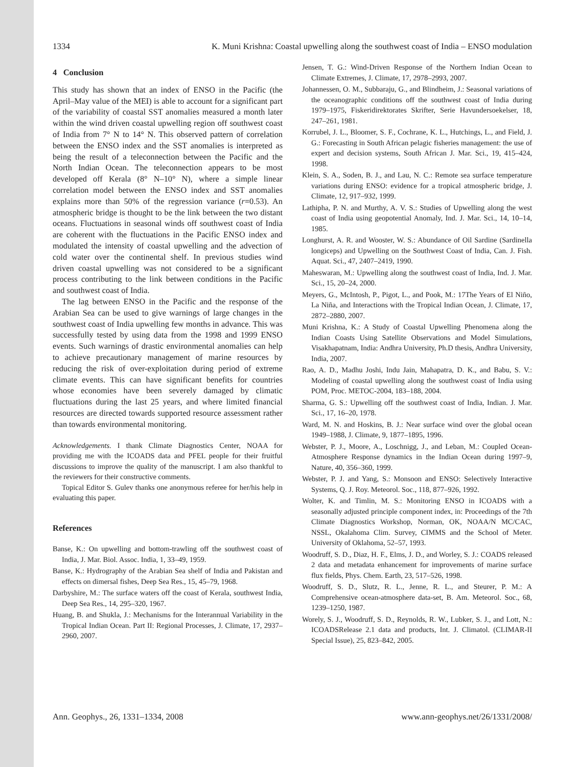1334 K. Muni Krishna: Coastal upwelling along the southwest coast of India – ENSO modulation
4 Conclusion
This study has shown that an index of ENSO in the Pacific (the April–May value of the MEI) is able to account for a significant part of the variability of coastal SST anomalies measured a month later within the wind driven coastal upwelling region off southwest coast of India from 7° N to 14° N. This observed pattern of correlation between the ENSO index and the SST anomalies is interpreted as being the result of a teleconnection between the Pacific and the North Indian Ocean. The teleconnection appears to be most developed off Kerala (8° N–10° N), where a simple linear correlation model between the ENSO index and SST anomalies explains more than 50% of the regression variance (r=0.53). An atmospheric bridge is thought to be the link between the two distant oceans. Fluctuations in seasonal winds off southwest coast of India are coherent with the fluctuations in the Pacific ENSO index and modulated the intensity of coastal upwelling and the advection of cold water over the continental shelf. In previous studies wind driven coastal upwelling was not considered to be a significant process contributing to the link between conditions in the Pacific and southwest coast of India.
The lag between ENSO in the Pacific and the response of the Arabian Sea can be used to give warnings of large changes in the southwest coast of India upwelling few months in advance. This was successfully tested by using data from the 1998 and 1999 ENSO events. Such warnings of drastic environmental anomalies can help to achieve precautionary management of marine resources by reducing the risk of over-exploitation during period of extreme climate events. This can have significant benefits for countries whose economies have been severely damaged by climatic fluctuations during the last 25 years, and where limited financial resources are directed towards supported resource assessment rather than towards environmental monitoring.
Acknowledgements. I thank Climate Diagnostics Center, NOAA for providing me with the ICOADS data and PFEL people for their fruitful discussions to improve the quality of the manuscript. I am also thankful to the reviewers for their constructive comments.
Topical Editor S. Gulev thanks one anonymous referee for her/his help in evaluating this paper.
References
Banse, K.: On upwelling and bottom-trawling off the southwest coast of India, J. Mar. Biol. Assoc. India, 1, 33–49, 1959.
Banse, K.: Hydrography of the Arabian Sea shelf of India and Pakistan and effects on dimersal fishes, Deep Sea Res., 15, 45–79, 1968.
Darbyshire, M.: The surface waters off the coast of Kerala, southwest India, Deep Sea Res., 14, 295–320, 1967.
Huang, B. and Shukla, J.: Mechanisms for the Interannual Variability in the Tropical Indian Ocean. Part II: Regional Processes, J. Climate, 17, 2937–2960, 2007.
Jensen, T. G.: Wind-Driven Response of the Northern Indian Ocean to Climate Extremes, J. Climate, 17, 2978–2993, 2007.
Johannessen, O. M., Subbaraju, G., and Blindheim, J.: Seasonal variations of the oceanographic conditions off the southwest coast of India during 1979–1975, Fiskeridirektorates Skrifter, Serie Havundersoekelser, 18, 247–261, 1981.
Korrubel, J. L., Bloomer, S. F., Cochrane, K. L., Hutchings, L., and Field, J. G.: Forecasting in South African pelagic fisheries management: the use of expert and decision systems, South African J. Mar. Sci., 19, 415–424, 1998.
Klein, S. A., Soden, B. J., and Lau, N. C.: Remote sea surface temperature variations during ENSO: evidence for a tropical atmospheric bridge, J. Climate, 12, 917–932, 1999.
Lathipha, P. N. and Murthy, A. V. S.: Studies of Upwelling along the west coast of India using geopotential Anomaly, Ind. J. Mar. Sci., 14, 10–14, 1985.
Longhurst, A. R. and Wooster, W. S.: Abundance of Oil Sardine (Sardinella longiceps) and Upwelling on the Southwest Coast of India, Can. J. Fish. Aquat. Sci., 47, 2407–2419, 1990.
Maheswaran, M.: Upwelling along the southwest coast of India, Ind. J. Mar. Sci., 15, 20–24, 2000.
Meyers, G., McIntosh, P., Pigot, L., and Pook, M.: 17The Years of El Niño, La Niña, and Interactions with the Tropical Indian Ocean, J. Climate, 17, 2872–2880, 2007.
Muni Krishna, K.: A Study of Coastal Upwelling Phenomena along the Indian Coasts Using Satellite Observations and Model Simulations, Visakhapatnam, India: Andhra University, Ph.D thesis, Andhra University, India, 2007.
Rao, A. D., Madhu Joshi, Indu Jain, Mahapatra, D. K., and Babu, S. V.: Modeling of coastal upwelling along the southwest coast of India using POM, Proc. METOC-2004, 183–188, 2004.
Sharma, G. S.: Upwelling off the southwest coast of India, Indian. J. Mar. Sci., 17, 16–20, 1978.
Ward, M. N. and Hoskins, B. J.: Near surface wind over the global ocean 1949–1988, J. Climate, 9, 1877–1895, 1996.
Webster, P. J., Moore, A., Loschnigg, J., and Leban, M.: Coupled Ocean-Atmosphere Response dynamics in the Indian Ocean during 1997–9, Nature, 40, 356–360, 1999.
Webster, P. J. and Yang, S.: Monsoon and ENSO: Selectively Interactive Systems, Q. J. Roy. Meteorol. Soc., 118, 877–926, 1992.
Wolter, K. and Timlin, M. S.: Monitoring ENSO in ICOADS with a seasonally adjusted principle component index, in: Proceedings of the 7th Climate Diagnostics Workshop, Norman, OK, NOAA/N MC/CAC, NSSL, Okalahoma Clim. Survey, CIMMS and the School of Meter. University of Oklahoma, 52–57, 1993.
Woodruff, S. D., Diaz, H. F., Elms, J. D., and Worley, S. J.: COADS released 2 data and metadata enhancement for improvements of marine surface flux fields, Phys. Chem. Earth, 23, 517–526, 1998.
Woodruff, S. D., Slutz, R. L., Jenne, R. L., and Steurer, P. M.: A Comprehensive ocean-atmosphere data-set, B. Am. Meteorol. Soc., 68, 1239–1250, 1987.
Worely, S. J., Woodruff, S. D., Reynolds, R. W., Lubker, S. J., and Lott, N.: ICOADSRelease 2.1 data and products, Int. J. Climatol. (CLIMAR-II Special Issue), 25, 823–842, 2005.
Ann. Geophys., 26, 1331–1334, 2008 www.ann-geophys.net/26/1331/2008/